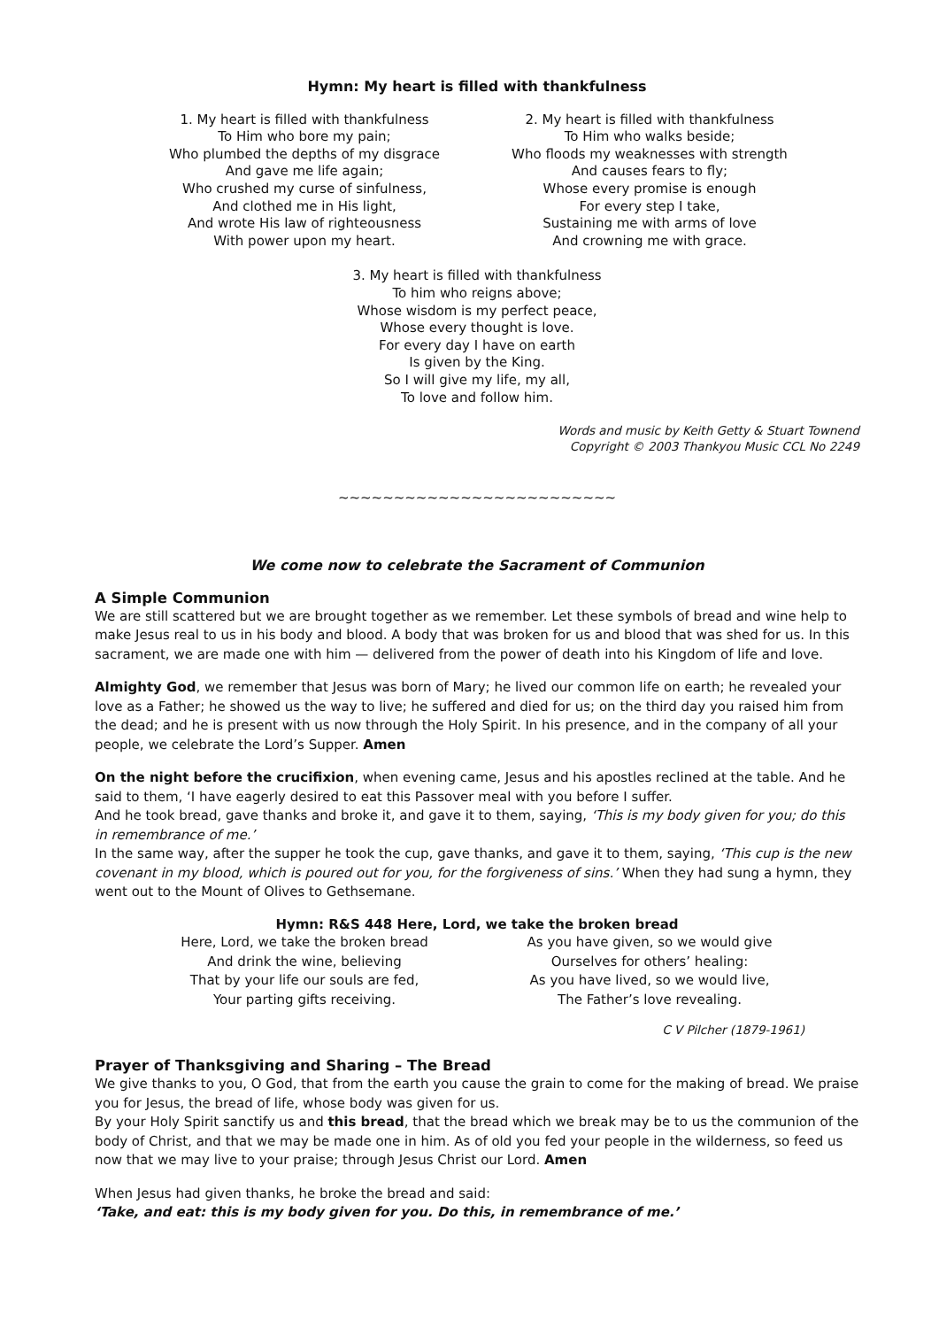Hymn: My heart is filled with thankfulness
1. My heart is filled with thankfulness
To Him who bore my pain;
Who plumbed the depths of my disgrace
And gave me life again;
Who crushed my curse of sinfulness,
And clothed me in His light,
And wrote His law of righteousness
With power upon my heart.
2. My heart is filled with thankfulness
To Him who walks beside;
Who floods my weaknesses with strength
And causes fears to fly;
Whose every promise is enough
For every step I take,
Sustaining me with arms of love
And crowning me with grace.
3. My heart is filled with thankfulness
To him who reigns above;
Whose wisdom is my perfect peace,
Whose every thought is love.
For every day I have on earth
Is given by the King.
So I will give my life, my all,
To love and follow him.
Words and music by Keith Getty & Stuart Townend
Copyright © 2003 Thankyou Music CCL No 2249
~~~~~~~~~~~~~~~~~~~~~~~~~
We come now to celebrate the Sacrament of Communion
A Simple Communion
We are still scattered but we are brought together as we remember. Let these symbols of bread and wine help to make Jesus real to us in his body and blood. A body that was broken for us and blood that was shed for us. In this sacrament, we are made one with him — delivered from the power of death into his Kingdom of life and love.
Almighty God, we remember that Jesus was born of Mary; he lived our common life on earth; he revealed your love as a Father; he showed us the way to live; he suffered and died for us; on the third day you raised him from the dead; and he is present with us now through the Holy Spirit. In his presence, and in the company of all your people, we celebrate the Lord’s Supper. Amen
On the night before the crucifixion, when evening came, Jesus and his apostles reclined at the table. And he said to them, ‘I have eagerly desired to eat this Passover meal with you before I suffer.
And he took bread, gave thanks and broke it, and gave it to them, saying, ‘This is my body given for you; do this in remembrance of me.’
In the same way, after the supper he took the cup, gave thanks, and gave it to them, saying, ‘This cup is the new covenant in my blood, which is poured out for you, for the forgiveness of sins.’ When they had sung a hymn, they went out to the Mount of Olives to Gethsemane.
Hymn: R&S 448 Here, Lord, we take the broken bread
Here, Lord, we take the broken bread
And drink the wine, believing
That by your life our souls are fed,
Your parting gifts receiving.
As you have given, so we would give
Ourselves for others’ healing:
As you have lived, so we would live,
The Father’s love revealing.
C V Pilcher (1879-1961)
Prayer of Thanksgiving and Sharing – The Bread
We give thanks to you, O God, that from the earth you cause the grain to come for the making of bread. We praise you for Jesus, the bread of life, whose body was given for us.
By your Holy Spirit sanctify us and this bread, that the bread which we break may be to us the communion of the body of Christ, and that we may be made one in him. As of old you fed your people in the wilderness, so feed us now that we may live to your praise; through Jesus Christ our Lord. Amen
When Jesus had given thanks, he broke the bread and said:
‘Take, and eat: this is my body given for you. Do this, in remembrance of me.’